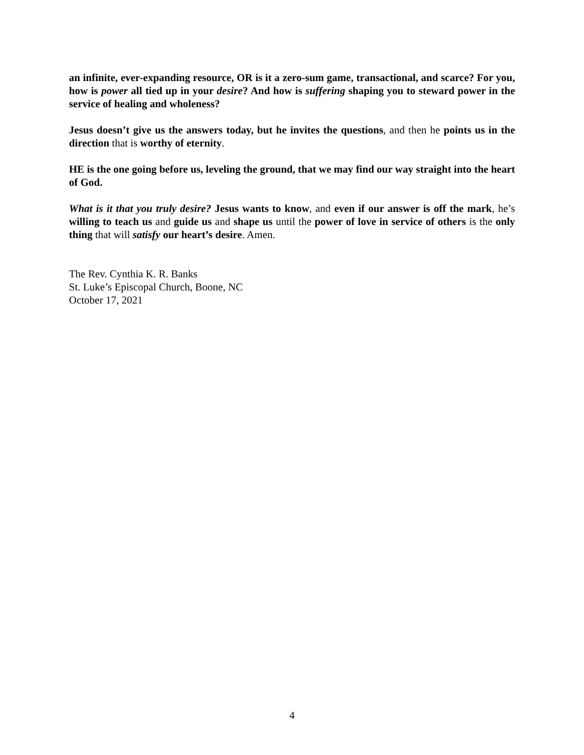an infinite, ever-expanding resource, OR is it a zero-sum game, transactional, and scarce? For you, how is power all tied up in your desire? And how is suffering shaping you to steward power in the service of healing and wholeness?
Jesus doesn’t give us the answers today, but he invites the questions, and then he points us in the direction that is worthy of eternity.
HE is the one going before us, leveling the ground, that we may find our way straight into the heart of God.
What is it that you truly desire? Jesus wants to know, and even if our answer is off the mark, he’s willing to teach us and guide us and shape us until the power of love in service of others is the only thing that will satisfy our heart’s desire. Amen.
The Rev. Cynthia K. R. Banks
St. Luke’s Episcopal Church, Boone, NC
October 17, 2021
4